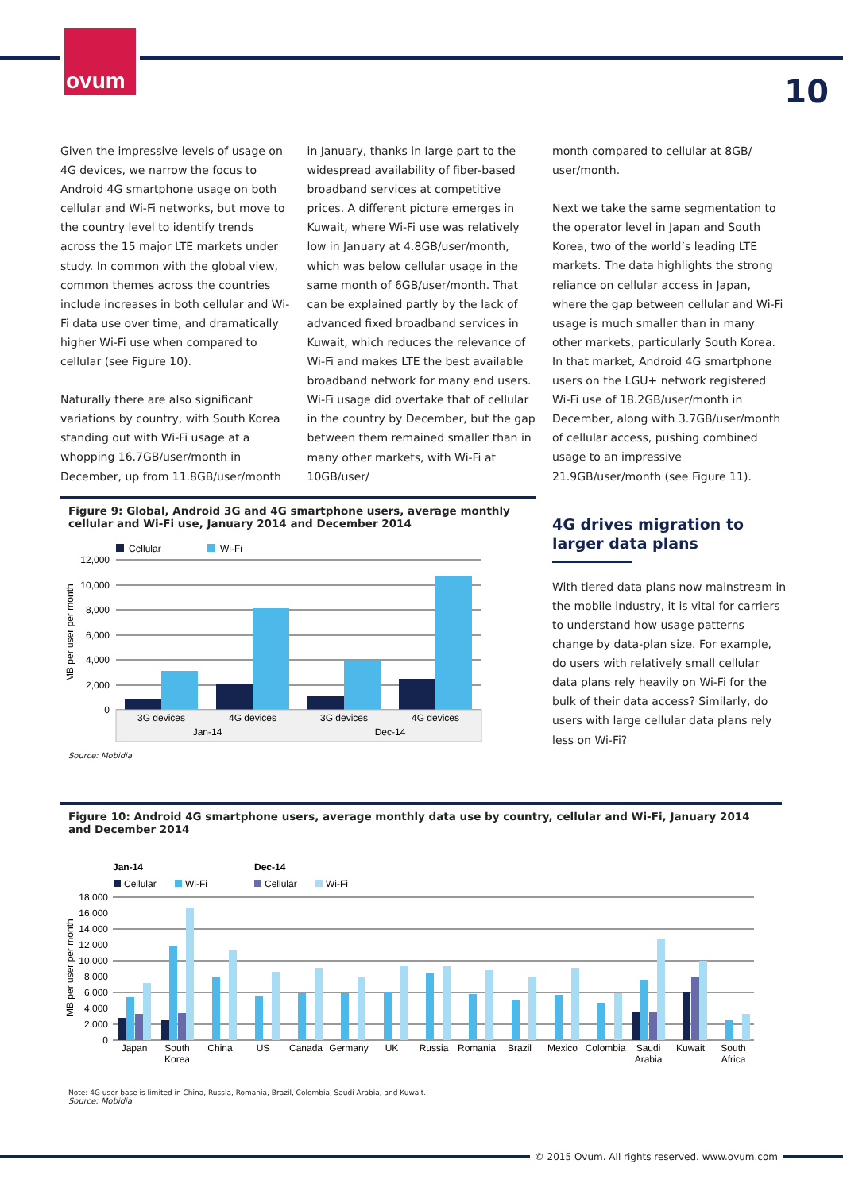ovum
10
Given the impressive levels of usage on 4G devices, we narrow the focus to Android 4G smartphone usage on both cellular and Wi-Fi networks, but move to the country level to identify trends across the 15 major LTE markets under study. In common with the global view, common themes across the countries include increases in both cellular and Wi-Fi data use over time, and dramatically higher Wi-Fi use when compared to cellular (see Figure 10).
Naturally there are also significant variations by country, with South Korea standing out with Wi-Fi usage at a whopping 16.7GB/user/month in December, up from 11.8GB/user/month
in January, thanks in large part to the widespread availability of fiber-based broadband services at competitive prices. A different picture emerges in Kuwait, where Wi-Fi use was relatively low in January at 4.8GB/user/month, which was below cellular usage in the same month of 6GB/user/month. That can be explained partly by the lack of advanced fixed broadband services in Kuwait, which reduces the relevance of Wi-Fi and makes LTE the best available broadband network for many end users. Wi-Fi usage did overtake that of cellular in the country by December, but the gap between them remained smaller than in many other markets, with Wi-Fi at 10GB/user/
month compared to cellular at 8GB/ user/month.
Next we take the same segmentation to the operator level in Japan and South Korea, two of the world’s leading LTE markets. The data highlights the strong reliance on cellular access in Japan, where the gap between cellular and Wi-Fi usage is much smaller than in many other markets, particularly South Korea. In that market, Android 4G smartphone users on the LGU+ network registered Wi-Fi use of 18.2GB/user/month in December, along with 3.7GB/user/month of cellular access, pushing combined usage to an impressive 21.9GB/user/month (see Figure 11).
4G drives migration to larger data plans
With tiered data plans now mainstream in the mobile industry, it is vital for carriers to understand how usage patterns change by data-plan size. For example, do users with relatively small cellular data plans rely heavily on Wi-Fi for the bulk of their data access? Similarly, do users with large cellular data plans rely less on Wi-Fi?
Figure 9: Global, Android 3G and 4G smartphone users, average monthly cellular and Wi-Fi use, January 2014 and December 2014
Cellular
Wi-Fi
12,000
10,000
8,000
6,000
4,000
2,000
0
MB per user per month
3G devices
4G devices
3G devices
4G devices
Jan-14
Dec-14
Source: Mobidia
Figure 10: Android 4G smartphone users, average monthly data use by country, cellular and Wi-Fi, January 2014 and December 2014
Jan-14
Dec-14
Cellular
Wi-Fi
Cellular
Wi-Fi
18,000
16,000
14,000
12,000
10,000
8,000
6,000
4,000
2,000
0
MB per user per month
Japan
South
Korea
China
US
Canada
Germany
UK
Russia
Romania
Brazil
Mexico
Colombia
Saudi
Arabia
Kuwait
South
Africa
Note: 4G user base is limited in China, Russia, Romania, Brazil, Colombia, Saudi Arabia, and Kuwait.
Source: Mobidia
© 2015 Ovum. All rights reserved. www.ovum.com